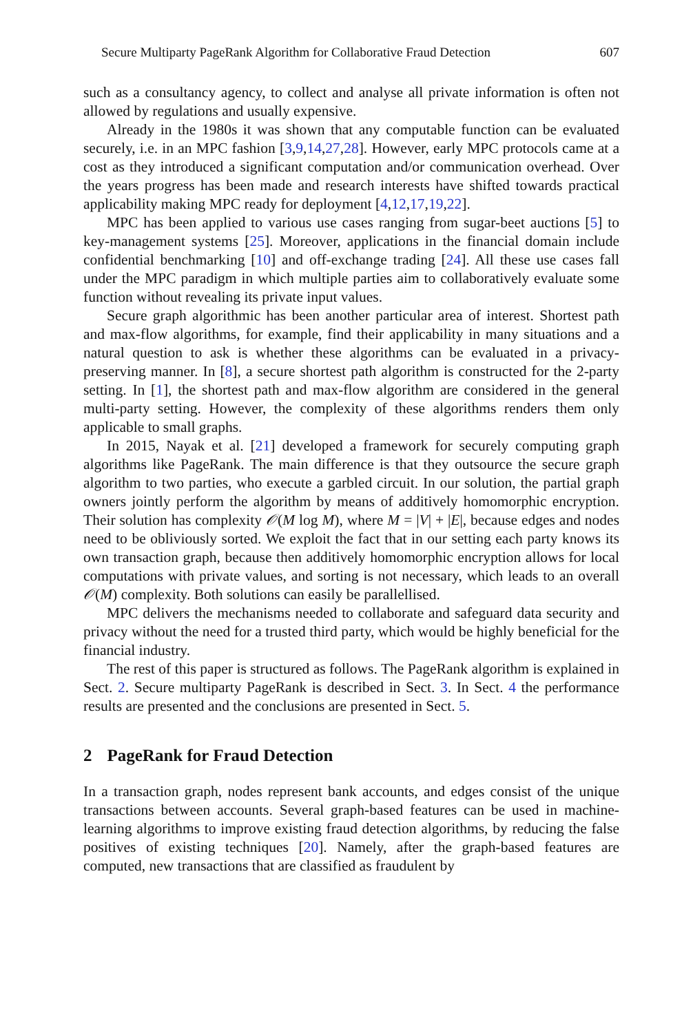Secure Multiparty PageRank Algorithm for Collaborative Fraud Detection 607
such as a consultancy agency, to collect and analyse all private information is often not allowed by regulations and usually expensive.
Already in the 1980s it was shown that any computable function can be evaluated securely, i.e. in an MPC fashion [3,9,14,27,28]. However, early MPC protocols came at a cost as they introduced a significant computation and/or communication overhead. Over the years progress has been made and research interests have shifted towards practical applicability making MPC ready for deployment [4,12,17,19,22].
MPC has been applied to various use cases ranging from sugar-beet auctions [5] to key-management systems [25]. Moreover, applications in the financial domain include confidential benchmarking [10] and off-exchange trading [24]. All these use cases fall under the MPC paradigm in which multiple parties aim to collaboratively evaluate some function without revealing its private input values.
Secure graph algorithmic has been another particular area of interest. Shortest path and max-flow algorithms, for example, find their applicability in many situations and a natural question to ask is whether these algorithms can be evaluated in a privacy-preserving manner. In [8], a secure shortest path algorithm is constructed for the 2-party setting. In [1], the shortest path and max-flow algorithm are considered in the general multi-party setting. However, the complexity of these algorithms renders them only applicable to small graphs.
In 2015, Nayak et al. [21] developed a framework for securely computing graph algorithms like PageRank. The main difference is that they outsource the secure graph algorithm to two parties, who execute a garbled circuit. In our solution, the partial graph owners jointly perform the algorithm by means of additively homomorphic encryption. Their solution has complexity 𝒪(M log M), where M = |V| + |E|, because edges and nodes need to be obliviously sorted. We exploit the fact that in our setting each party knows its own transaction graph, because then additively homomorphic encryption allows for local computations with private values, and sorting is not necessary, which leads to an overall 𝒪(M) complexity. Both solutions can easily be parallellised.
MPC delivers the mechanisms needed to collaborate and safeguard data security and privacy without the need for a trusted third party, which would be highly beneficial for the financial industry.
The rest of this paper is structured as follows. The PageRank algorithm is explained in Sect. 2. Secure multiparty PageRank is described in Sect. 3. In Sect. 4 the performance results are presented and the conclusions are presented in Sect. 5.
2 PageRank for Fraud Detection
In a transaction graph, nodes represent bank accounts, and edges consist of the unique transactions between accounts. Several graph-based features can be used in machine-learning algorithms to improve existing fraud detection algorithms, by reducing the false positives of existing techniques [20]. Namely, after the graph-based features are computed, new transactions that are classified as fraudulent by